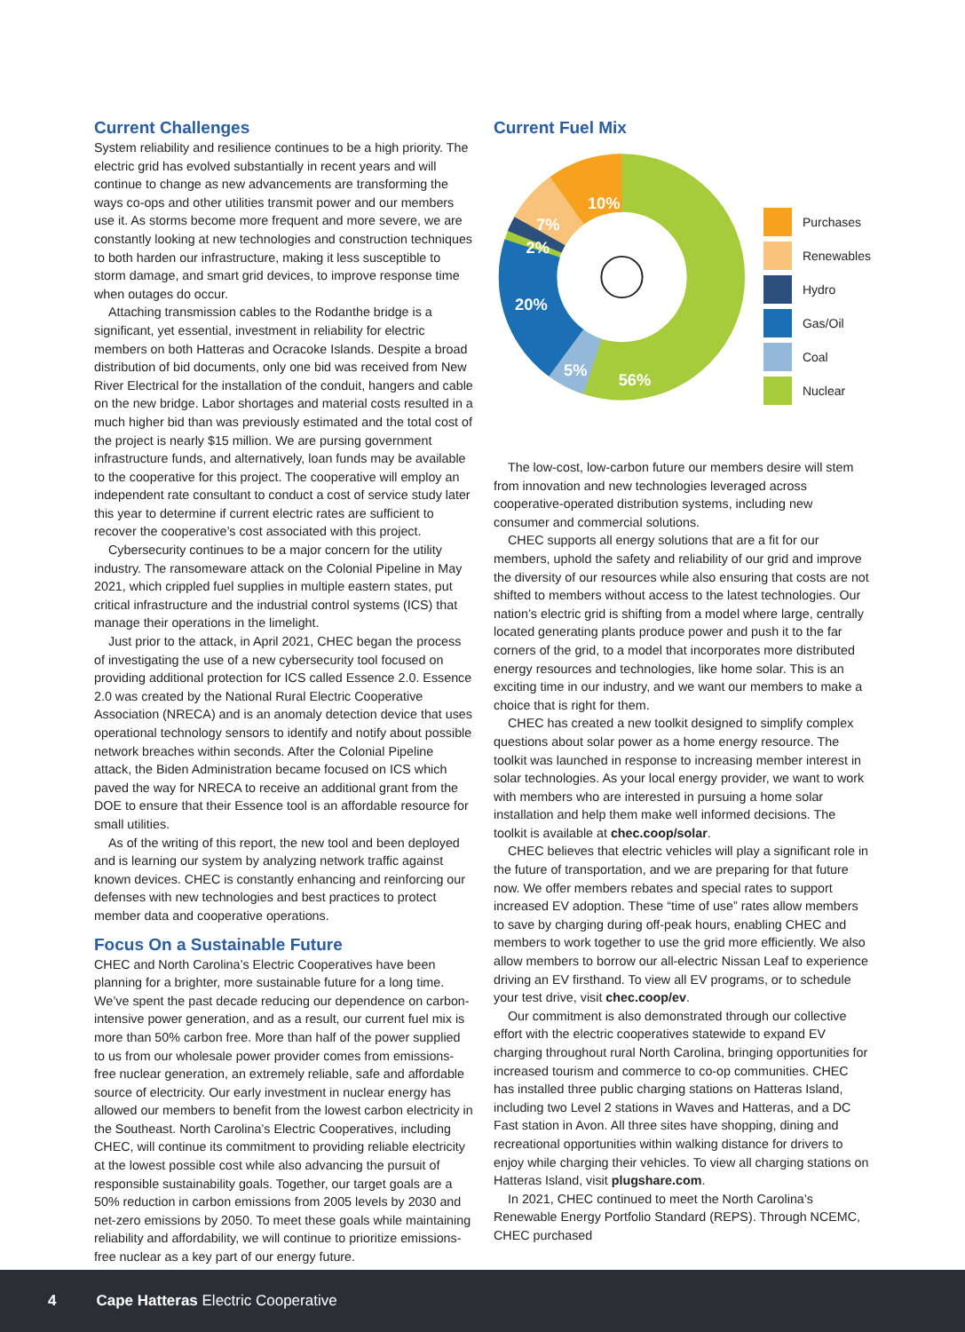Current Challenges
System reliability and resilience continues to be a high priority. The electric grid has evolved substantially in recent years and will continue to change as new advancements are transforming the ways co-ops and other utilities transmit power and our members use it. As storms become more frequent and more severe, we are constantly looking at new technologies and construction techniques to both harden our infrastructure, making it less susceptible to storm damage, and smart grid devices, to improve response time when outages do occur.
Attaching transmission cables to the Rodanthe bridge is a significant, yet essential, investment in reliability for electric members on both Hatteras and Ocracoke Islands. Despite a broad distribution of bid documents, only one bid was received from New River Electrical for the installation of the conduit, hangers and cable on the new bridge. Labor shortages and material costs resulted in a much higher bid than was previously estimated and the total cost of the project is nearly $15 million. We are pursing government infrastructure funds, and alternatively, loan funds may be available to the cooperative for this project. The cooperative will employ an independent rate consultant to conduct a cost of service study later this year to determine if current electric rates are sufficient to recover the cooperative’s cost associated with this project.
Cybersecurity continues to be a major concern for the utility industry. The ransomeware attack on the Colonial Pipeline in May 2021, which crippled fuel supplies in multiple eastern states, put critical infrastructure and the industrial control systems (ICS) that manage their operations in the limelight.
Just prior to the attack, in April 2021, CHEC began the process of investigating the use of a new cybersecurity tool focused on providing additional protection for ICS called Essence 2.0. Essence 2.0 was created by the National Rural Electric Cooperative Association (NRECA) and is an anomaly detection device that uses operational technology sensors to identify and notify about possible network breaches within seconds. After the Colonial Pipeline attack, the Biden Administration became focused on ICS which paved the way for NRECA to receive an additional grant from the DOE to ensure that their Essence tool is an affordable resource for small utilities.
As of the writing of this report, the new tool and been deployed and is learning our system by analyzing network traffic against known devices. CHEC is constantly enhancing and reinforcing our defenses with new technologies and best practices to protect member data and cooperative operations.
Focus On a Sustainable Future
CHEC and North Carolina’s Electric Cooperatives have been planning for a brighter, more sustainable future for a long time. We’ve spent the past decade reducing our dependence on carbon-intensive power generation, and as a result, our current fuel mix is more than 50% carbon free. More than half of the power supplied to us from our wholesale power provider comes from emissions-free nuclear generation, an extremely reliable, safe and affordable source of electricity. Our early investment in nuclear energy has allowed our members to benefit from the lowest carbon electricity in the Southeast. North Carolina’s Electric Cooperatives, including CHEC, will continue its commitment to providing reliable electricity at the lowest possible cost while also advancing the pursuit of responsible sustainability goals. Together, our target goals are a 50% reduction in carbon emissions from 2005 levels by 2030 and net-zero emissions by 2050. To meet these goals while maintaining reliability and affordability, we will continue to prioritize emissions-free nuclear as a key part of our energy future.
Current Fuel Mix
10%
7%
2%
20%
5%
56%
Purchases
Renewables
Hydro
Gas/Oil
Coal
Nuclear
The low-cost, low-carbon future our members desire will stem from innovation and new technologies leveraged across cooperative-operated distribution systems, including new consumer and commercial solutions.
CHEC supports all energy solutions that are a fit for our members, uphold the safety and reliability of our grid and improve the diversity of our resources while also ensuring that costs are not shifted to members without access to the latest technologies. Our nation’s electric grid is shifting from a model where large, centrally located generating plants produce power and push it to the far corners of the grid, to a model that incorporates more distributed energy resources and technologies, like home solar. This is an exciting time in our industry, and we want our members to make a choice that is right for them.
CHEC has created a new toolkit designed to simplify complex questions about solar power as a home energy resource. The toolkit was launched in response to increasing member interest in solar technologies. As your local energy provider, we want to work with members who are interested in pursuing a home solar installation and help them make well informed decisions. The toolkit is available at chec.coop/solar.
CHEC believes that electric vehicles will play a significant role in the future of transportation, and we are preparing for that future now. We offer members rebates and special rates to support increased EV adoption. These “time of use” rates allow members to save by charging during off-peak hours, enabling CHEC and members to work together to use the grid more efficiently. We also allow members to borrow our all-electric Nissan Leaf to experience driving an EV firsthand. To view all EV programs, or to schedule your test drive, visit chec.coop/ev.
Our commitment is also demonstrated through our collective effort with the electric cooperatives statewide to expand EV charging throughout rural North Carolina, bringing opportunities for increased tourism and commerce to co-op communities. CHEC has installed three public charging stations on Hatteras Island, including two Level 2 stations in Waves and Hatteras, and a DC Fast station in Avon. All three sites have shopping, dining and recreational opportunities within walking distance for drivers to enjoy while charging their vehicles. To view all charging stations on Hatteras Island, visit plugshare.com.
In 2021, CHEC continued to meet the North Carolina’s Renewable Energy Portfolio Standard (REPS). Through NCEMC, CHEC purchased
4 Cape Hatteras Electric Cooperative